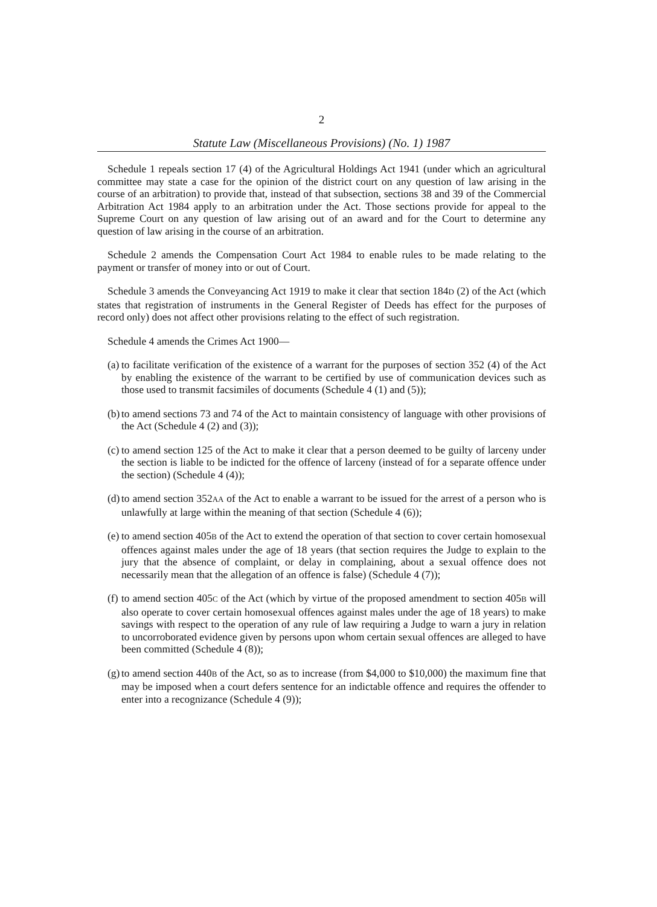2
Statute Law (Miscellaneous Provisions) (No. 1) 1987
Schedule 1 repeals section 17 (4) of the Agricultural Holdings Act 1941 (under which an agricultural committee may state a case for the opinion of the district court on any question of law arising in the course of an arbitration) to provide that, instead of that subsection, sections 38 and 39 of the Commercial Arbitration Act 1984 apply to an arbitration under the Act. Those sections provide for appeal to the Supreme Court on any question of law arising out of an award and for the Court to determine any question of law arising in the course of an arbitration.
Schedule 2 amends the Compensation Court Act 1984 to enable rules to be made relating to the payment or transfer of money into or out of Court.
Schedule 3 amends the Conveyancing Act 1919 to make it clear that section 184D (2) of the Act (which states that registration of instruments in the General Register of Deeds has effect for the purposes of record only) does not affect other provisions relating to the effect of such registration.
Schedule 4 amends the Crimes Act 1900—
(a) to facilitate verification of the existence of a warrant for the purposes of section 352 (4) of the Act by enabling the existence of the warrant to be certified by use of communication devices such as those used to transmit facsimiles of documents (Schedule 4 (1) and (5));
(b) to amend sections 73 and 74 of the Act to maintain consistency of language with other provisions of the Act (Schedule 4 (2) and (3));
(c) to amend section 125 of the Act to make it clear that a person deemed to be guilty of larceny under the section is liable to be indicted for the offence of larceny (instead of for a separate offence under the section) (Schedule 4 (4));
(d) to amend section 352AA of the Act to enable a warrant to be issued for the arrest of a person who is unlawfully at large within the meaning of that section (Schedule 4 (6));
(e) to amend section 405B of the Act to extend the operation of that section to cover certain homosexual offences against males under the age of 18 years (that section requires the Judge to explain to the jury that the absence of complaint, or delay in complaining, about a sexual offence does not necessarily mean that the allegation of an offence is false) (Schedule 4 (7));
(f) to amend section 405C of the Act (which by virtue of the proposed amendment to section 405B will also operate to cover certain homosexual offences against males under the age of 18 years) to make savings with respect to the operation of any rule of law requiring a Judge to warn a jury in relation to uncorroborated evidence given by persons upon whom certain sexual offences are alleged to have been committed (Schedule 4 (8));
(g) to amend section 440B of the Act, so as to increase (from $4,000 to $10,000) the maximum fine that may be imposed when a court defers sentence for an indictable offence and requires the offender to enter into a recognizance (Schedule 4 (9));